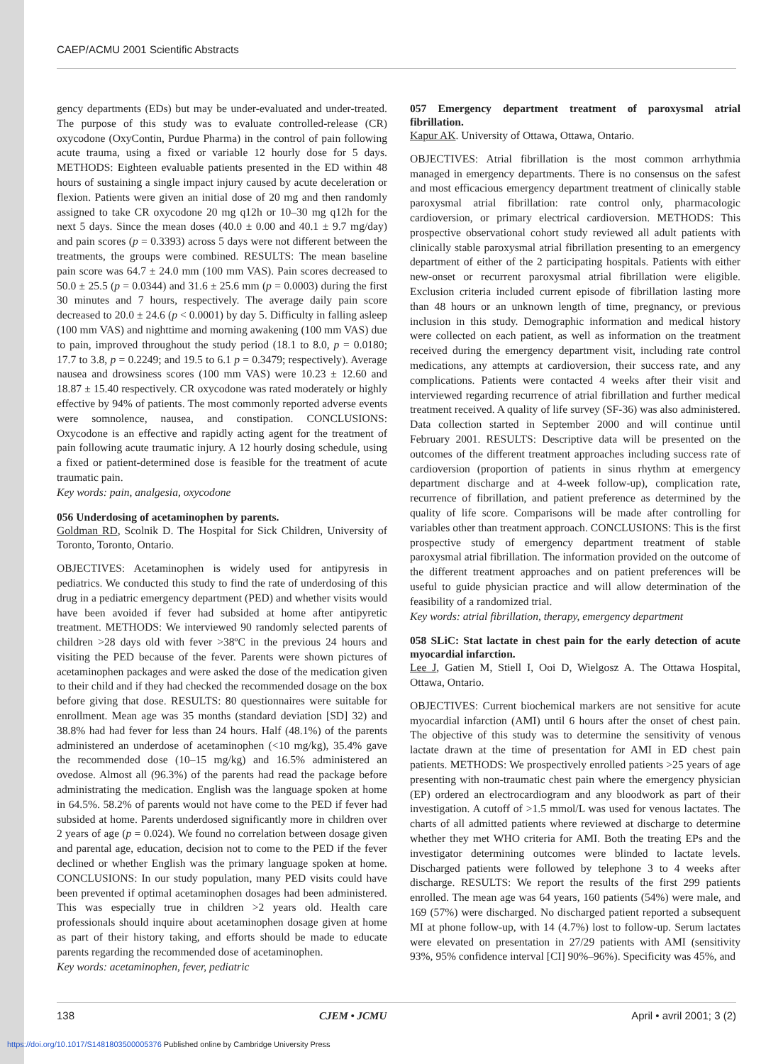CAEP/ACMU 2001 Scientific Abstracts
gency departments (EDs) but may be under-evaluated and under-treated. The purpose of this study was to evaluate controlled-release (CR) oxycodone (OxyContin, Purdue Pharma) in the control of pain following acute trauma, using a fixed or variable 12 hourly dose for 5 days. METHODS: Eighteen evaluable patients presented in the ED within 48 hours of sustaining a single impact injury caused by acute deceleration or flexion. Patients were given an initial dose of 20 mg and then randomly assigned to take CR oxycodone 20 mg q12h or 10–30 mg q12h for the next 5 days. Since the mean doses (40.0 ± 0.00 and 40.1 ± 9.7 mg/day) and pain scores (p = 0.3393) across 5 days were not different between the treatments, the groups were combined. RESULTS: The mean baseline pain score was 64.7 ± 24.0 mm (100 mm VAS). Pain scores decreased to 50.0 ± 25.5 (p = 0.0344) and 31.6 ± 25.6 mm (p = 0.0003) during the first 30 minutes and 7 hours, respectively. The average daily pain score decreased to 20.0 ± 24.6 (p < 0.0001) by day 5. Difficulty in falling asleep (100 mm VAS) and nighttime and morning awakening (100 mm VAS) due to pain, improved throughout the study period (18.1 to 8.0, p = 0.0180; 17.7 to 3.8, p = 0.2249; and 19.5 to 6.1 p = 0.3479; respectively). Average nausea and drowsiness scores (100 mm VAS) were 10.23 ± 12.60 and 18.87 ± 15.40 respectively. CR oxycodone was rated moderately or highly effective by 94% of patients. The most commonly reported adverse events were somnolence, nausea, and constipation. CONCLUSIONS: Oxycodone is an effective and rapidly acting agent for the treatment of pain following acute traumatic injury. A 12 hourly dosing schedule, using a fixed or patient-determined dose is feasible for the treatment of acute traumatic pain.
Key words: pain, analgesia, oxycodone
056 Underdosing of acetaminophen by parents.
Goldman RD, Scolnik D. The Hospital for Sick Children, University of Toronto, Toronto, Ontario.
OBJECTIVES: Acetaminophen is widely used for antipyresis in pediatrics. We conducted this study to find the rate of underdosing of this drug in a pediatric emergency department (PED) and whether visits would have been avoided if fever had subsided at home after antipyretic treatment. METHODS: We interviewed 90 randomly selected parents of children >28 days old with fever >38ºC in the previous 24 hours and visiting the PED because of the fever. Parents were shown pictures of acetaminophen packages and were asked the dose of the medication given to their child and if they had checked the recommended dosage on the box before giving that dose. RESULTS: 80 questionnaires were suitable for enrollment. Mean age was 35 months (standard deviation [SD] 32) and 38.8% had had fever for less than 24 hours. Half (48.1%) of the parents administered an underdose of acetaminophen (<10 mg/kg), 35.4% gave the recommended dose (10–15 mg/kg) and 16.5% administered an ovedose. Almost all (96.3%) of the parents had read the package before administrating the medication. English was the language spoken at home in 64.5%. 58.2% of parents would not have come to the PED if fever had subsided at home. Parents underdosed significantly more in children over 2 years of age (p = 0.024). We found no correlation between dosage given and parental age, education, decision not to come to the PED if the fever declined or whether English was the primary language spoken at home. CONCLUSIONS: In our study population, many PED visits could have been prevented if optimal acetaminophen dosages had been administered. This was especially true in children >2 years old. Health care professionals should inquire about acetaminophen dosage given at home as part of their history taking, and efforts should be made to educate parents regarding the recommended dose of acetaminophen.
Key words: acetaminophen, fever, pediatric
057 Emergency department treatment of paroxysmal atrial fibrillation.
Kapur AK. University of Ottawa, Ottawa, Ontario.
OBJECTIVES: Atrial fibrillation is the most common arrhythmia managed in emergency departments. There is no consensus on the safest and most efficacious emergency department treatment of clinically stable paroxysmal atrial fibrillation: rate control only, pharmacologic cardioversion, or primary electrical cardioversion. METHODS: This prospective observational cohort study reviewed all adult patients with clinically stable paroxysmal atrial fibrillation presenting to an emergency department of either of the 2 participating hospitals. Patients with either new-onset or recurrent paroxysmal atrial fibrillation were eligible. Exclusion criteria included current episode of fibrillation lasting more than 48 hours or an unknown length of time, pregnancy, or previous inclusion in this study. Demographic information and medical history were collected on each patient, as well as information on the treatment received during the emergency department visit, including rate control medications, any attempts at cardioversion, their success rate, and any complications. Patients were contacted 4 weeks after their visit and interviewed regarding recurrence of atrial fibrillation and further medical treatment received. A quality of life survey (SF-36) was also administered. Data collection started in September 2000 and will continue until February 2001. RESULTS: Descriptive data will be presented on the outcomes of the different treatment approaches including success rate of cardioversion (proportion of patients in sinus rhythm at emergency department discharge and at 4-week follow-up), complication rate, recurrence of fibrillation, and patient preference as determined by the quality of life score. Comparisons will be made after controlling for variables other than treatment approach. CONCLUSIONS: This is the first prospective study of emergency department treatment of stable paroxysmal atrial fibrillation. The information provided on the outcome of the different treatment approaches and on patient preferences will be useful to guide physician practice and will allow determination of the feasibility of a randomized trial.
Key words: atrial fibrillation, therapy, emergency department
058 SLiC: Stat lactate in chest pain for the early detection of acute myocardial infarction.
Lee J, Gatien M, Stiell I, Ooi D, Wielgosz A. The Ottawa Hospital, Ottawa, Ontario.
OBJECTIVES: Current biochemical markers are not sensitive for acute myocardial infarction (AMI) until 6 hours after the onset of chest pain. The objective of this study was to determine the sensitivity of venous lactate drawn at the time of presentation for AMI in ED chest pain patients. METHODS: We prospectively enrolled patients >25 years of age presenting with non-traumatic chest pain where the emergency physician (EP) ordered an electrocardiogram and any bloodwork as part of their investigation. A cutoff of >1.5 mmol/L was used for venous lactates. The charts of all admitted patients where reviewed at discharge to determine whether they met WHO criteria for AMI. Both the treating EPs and the investigator determining outcomes were blinded to lactate levels. Discharged patients were followed by telephone 3 to 4 weeks after discharge. RESULTS: We report the results of the first 299 patients enrolled. The mean age was 64 years, 160 patients (54%) were male, and 169 (57%) were discharged. No discharged patient reported a subsequent MI at phone follow-up, with 14 (4.7%) lost to follow-up. Serum lactates were elevated on presentation in 27/29 patients with AMI (sensitivity 93%, 95% confidence interval [CI] 90%–96%). Specificity was 45%, and
138 CJEM • JCMU April • avril 2001; 3 (2)
https://doi.org/10.1017/S1481803500005376 Published online by Cambridge University Press